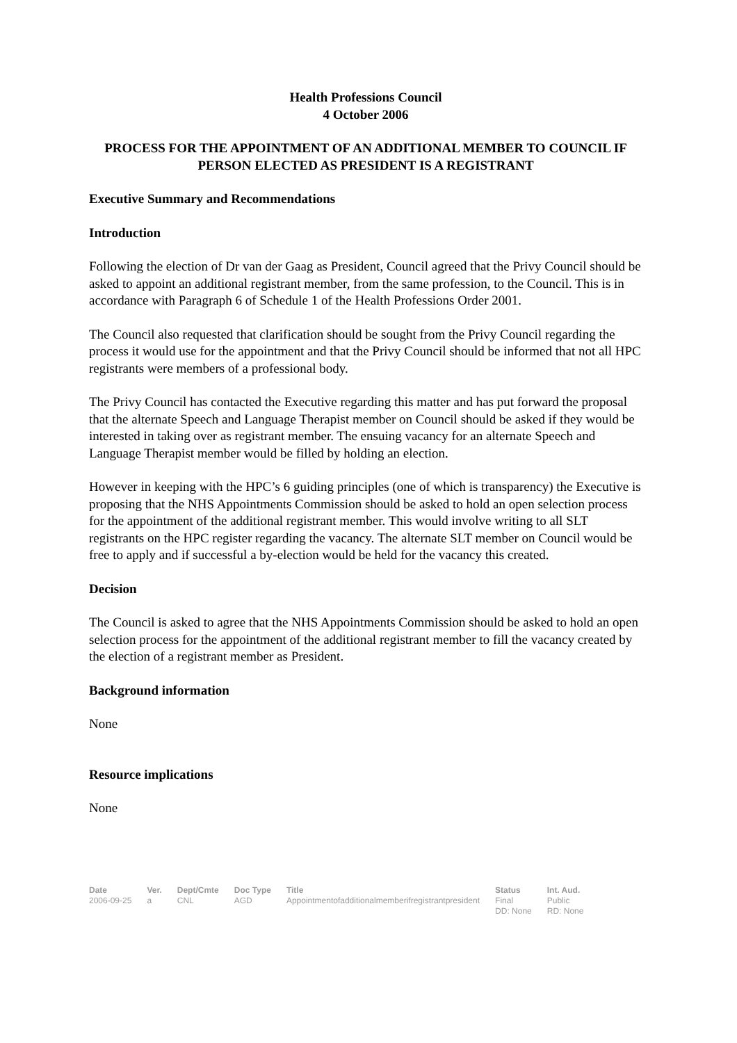Health Professions Council
4 October 2006
PROCESS FOR THE APPOINTMENT OF AN ADDITIONAL MEMBER TO COUNCIL IF PERSON ELECTED AS PRESIDENT IS A REGISTRANT
Executive Summary and Recommendations
Introduction
Following the election of Dr van der Gaag as President, Council agreed that the Privy Council should be asked to appoint an additional registrant member, from the same profession, to the Council. This is in accordance with Paragraph 6 of Schedule 1 of the Health Professions Order 2001.
The Council also requested that clarification should be sought from the Privy Council regarding the process it would use for the appointment and that the Privy Council should be informed that not all HPC registrants were members of a professional body.
The Privy Council has contacted the Executive regarding this matter and has put forward the proposal that the alternate Speech and Language Therapist member on Council should be asked if they would be interested in taking over as registrant member. The ensuing vacancy for an alternate Speech and Language Therapist member would be filled by holding an election.
However in keeping with the HPC’s 6 guiding principles (one of which is transparency) the Executive is proposing that the NHS Appointments Commission should be asked to hold an open selection process for the appointment of the additional registrant member. This would involve writing to all SLT registrants on the HPC register regarding the vacancy. The alternate SLT member on Council would be free to apply and if successful a by-election would be held for the vacancy this created.
Decision
The Council is asked to agree that the NHS Appointments Commission should be asked to hold an open selection process for the appointment of the additional registrant member to fill the vacancy created by the election of a registrant member as President.
Background information
None
Resource implications
None
| Date | Ver. | Dept/Cmte | Doc Type | Title | Status | Int. Aud. |
| --- | --- | --- | --- | --- | --- | --- |
| 2006-09-25 | a | CNL | AGD | Appointmentofadditionalmemberifregistrantpresident | Final DD: None | Public RD: None |